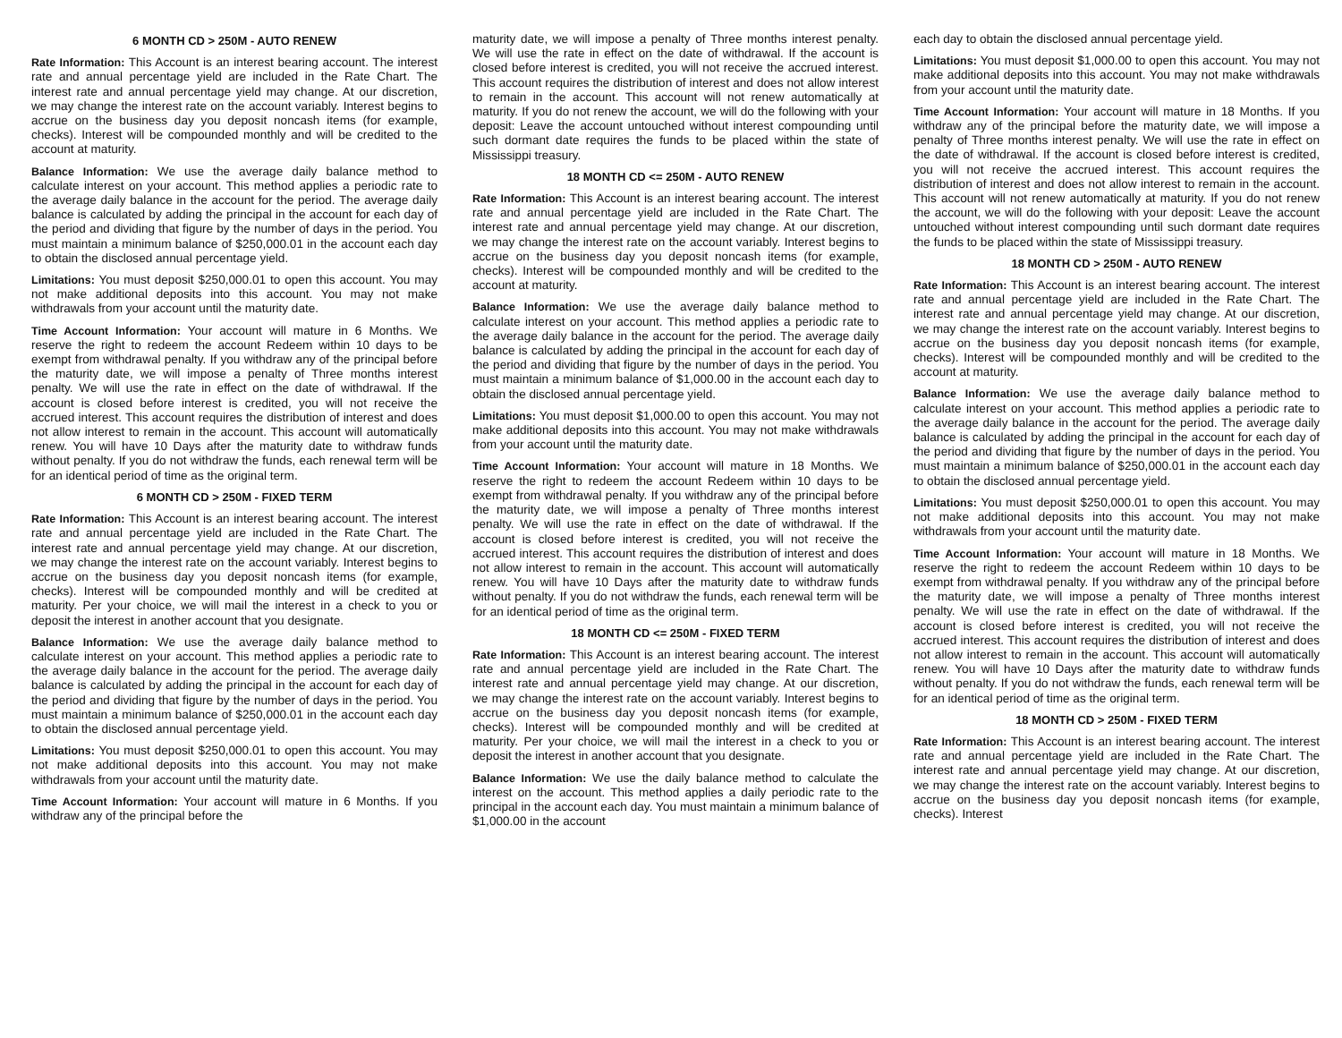6 MONTH CD > 250M - AUTO RENEW
Rate Information: This Account is an interest bearing account. The interest rate and annual percentage yield are included in the Rate Chart. The interest rate and annual percentage yield may change. At our discretion, we may change the interest rate on the account variably. Interest begins to accrue on the business day you deposit noncash items (for example, checks). Interest will be compounded monthly and will be credited to the account at maturity.
Balance Information: We use the average daily balance method to calculate interest on your account. This method applies a periodic rate to the average daily balance in the account for the period. The average daily balance is calculated by adding the principal in the account for each day of the period and dividing that figure by the number of days in the period. You must maintain a minimum balance of $250,000.01 in the account each day to obtain the disclosed annual percentage yield.
Limitations: You must deposit $250,000.01 to open this account. You may not make additional deposits into this account. You may not make withdrawals from your account until the maturity date.
Time Account Information: Your account will mature in 6 Months. We reserve the right to redeem the account Redeem within 10 days to be exempt from withdrawal penalty. If you withdraw any of the principal before the maturity date, we will impose a penalty of Three months interest penalty. We will use the rate in effect on the date of withdrawal. If the account is closed before interest is credited, you will not receive the accrued interest. This account requires the distribution of interest and does not allow interest to remain in the account. This account will automatically renew. You will have 10 Days after the maturity date to withdraw funds without penalty. If you do not withdraw the funds, each renewal term will be for an identical period of time as the original term.
6 MONTH CD > 250M - FIXED TERM
Rate Information: This Account is an interest bearing account. The interest rate and annual percentage yield are included in the Rate Chart. The interest rate and annual percentage yield may change. At our discretion, we may change the interest rate on the account variably. Interest begins to accrue on the business day you deposit noncash items (for example, checks). Interest will be compounded monthly and will be credited at maturity. Per your choice, we will mail the interest in a check to you or deposit the interest in another account that you designate.
Balance Information: We use the average daily balance method to calculate interest on your account. This method applies a periodic rate to the average daily balance in the account for the period. The average daily balance is calculated by adding the principal in the account for each day of the period and dividing that figure by the number of days in the period. You must maintain a minimum balance of $250,000.01 in the account each day to obtain the disclosed annual percentage yield.
Limitations: You must deposit $250,000.01 to open this account. You may not make additional deposits into this account. You may not make withdrawals from your account until the maturity date.
Time Account Information: Your account will mature in 6 Months. If you withdraw any of the principal before the
maturity date, we will impose a penalty of Three months interest penalty. We will use the rate in effect on the date of withdrawal. If the account is closed before interest is credited, you will not receive the accrued interest. This account requires the distribution of interest and does not allow interest to remain in the account. This account will not renew automatically at maturity. If you do not renew the account, we will do the following with your deposit: Leave the account untouched without interest compounding until such dormant date requires the funds to be placed within the state of Mississippi treasury.
18 MONTH CD <= 250M - AUTO RENEW
Rate Information: This Account is an interest bearing account. The interest rate and annual percentage yield are included in the Rate Chart. The interest rate and annual percentage yield may change. At our discretion, we may change the interest rate on the account variably. Interest begins to accrue on the business day you deposit noncash items (for example, checks). Interest will be compounded monthly and will be credited to the account at maturity.
Balance Information: We use the average daily balance method to calculate interest on your account. This method applies a periodic rate to the average daily balance in the account for the period. The average daily balance is calculated by adding the principal in the account for each day of the period and dividing that figure by the number of days in the period. You must maintain a minimum balance of $1,000.00 in the account each day to obtain the disclosed annual percentage yield.
Limitations: You must deposit $1,000.00 to open this account. You may not make additional deposits into this account. You may not make withdrawals from your account until the maturity date.
Time Account Information: Your account will mature in 18 Months. We reserve the right to redeem the account Redeem within 10 days to be exempt from withdrawal penalty. If you withdraw any of the principal before the maturity date, we will impose a penalty of Three months interest penalty. We will use the rate in effect on the date of withdrawal. If the account is closed before interest is credited, you will not receive the accrued interest. This account requires the distribution of interest and does not allow interest to remain in the account. This account will automatically renew. You will have 10 Days after the maturity date to withdraw funds without penalty. If you do not withdraw the funds, each renewal term will be for an identical period of time as the original term.
18 MONTH CD <= 250M - FIXED TERM
Rate Information: This Account is an interest bearing account. The interest rate and annual percentage yield are included in the Rate Chart. The interest rate and annual percentage yield may change. At our discretion, we may change the interest rate on the account variably. Interest begins to accrue on the business day you deposit noncash items (for example, checks). Interest will be compounded monthly and will be credited at maturity. Per your choice, we will mail the interest in a check to you or deposit the interest in another account that you designate.
Balance Information: We use the daily balance method to calculate the interest on the account. This method applies a daily periodic rate to the principal in the account each day. You must maintain a minimum balance of $1,000.00 in the account
each day to obtain the disclosed annual percentage yield.
Limitations: You must deposit $1,000.00 to open this account. You may not make additional deposits into this account. You may not make withdrawals from your account until the maturity date.
Time Account Information: Your account will mature in 18 Months. If you withdraw any of the principal before the maturity date, we will impose a penalty of Three months interest penalty. We will use the rate in effect on the date of withdrawal. If the account is closed before interest is credited, you will not receive the accrued interest. This account requires the distribution of interest and does not allow interest to remain in the account. This account will not renew automatically at maturity. If you do not renew the account, we will do the following with your deposit: Leave the account untouched without interest compounding until such dormant date requires the funds to be placed within the state of Mississippi treasury.
18 MONTH CD > 250M - AUTO RENEW
Rate Information: This Account is an interest bearing account. The interest rate and annual percentage yield are included in the Rate Chart. The interest rate and annual percentage yield may change. At our discretion, we may change the interest rate on the account variably. Interest begins to accrue on the business day you deposit noncash items (for example, checks). Interest will be compounded monthly and will be credited to the account at maturity.
Balance Information: We use the average daily balance method to calculate interest on your account. This method applies a periodic rate to the average daily balance in the account for the period. The average daily balance is calculated by adding the principal in the account for each day of the period and dividing that figure by the number of days in the period. You must maintain a minimum balance of $250,000.01 in the account each day to obtain the disclosed annual percentage yield.
Limitations: You must deposit $250,000.01 to open this account. You may not make additional deposits into this account. You may not make withdrawals from your account until the maturity date.
Time Account Information: Your account will mature in 18 Months. We reserve the right to redeem the account Redeem within 10 days to be exempt from withdrawal penalty. If you withdraw any of the principal before the maturity date, we will impose a penalty of Three months interest penalty. We will use the rate in effect on the date of withdrawal. If the account is closed before interest is credited, you will not receive the accrued interest. This account requires the distribution of interest and does not allow interest to remain in the account. This account will automatically renew. You will have 10 Days after the maturity date to withdraw funds without penalty. If you do not withdraw the funds, each renewal term will be for an identical period of time as the original term.
18 MONTH CD > 250M - FIXED TERM
Rate Information: This Account is an interest bearing account. The interest rate and annual percentage yield are included in the Rate Chart. The interest rate and annual percentage yield may change. At our discretion, we may change the interest rate on the account variably. Interest begins to accrue on the business day you deposit noncash items (for example, checks). Interest